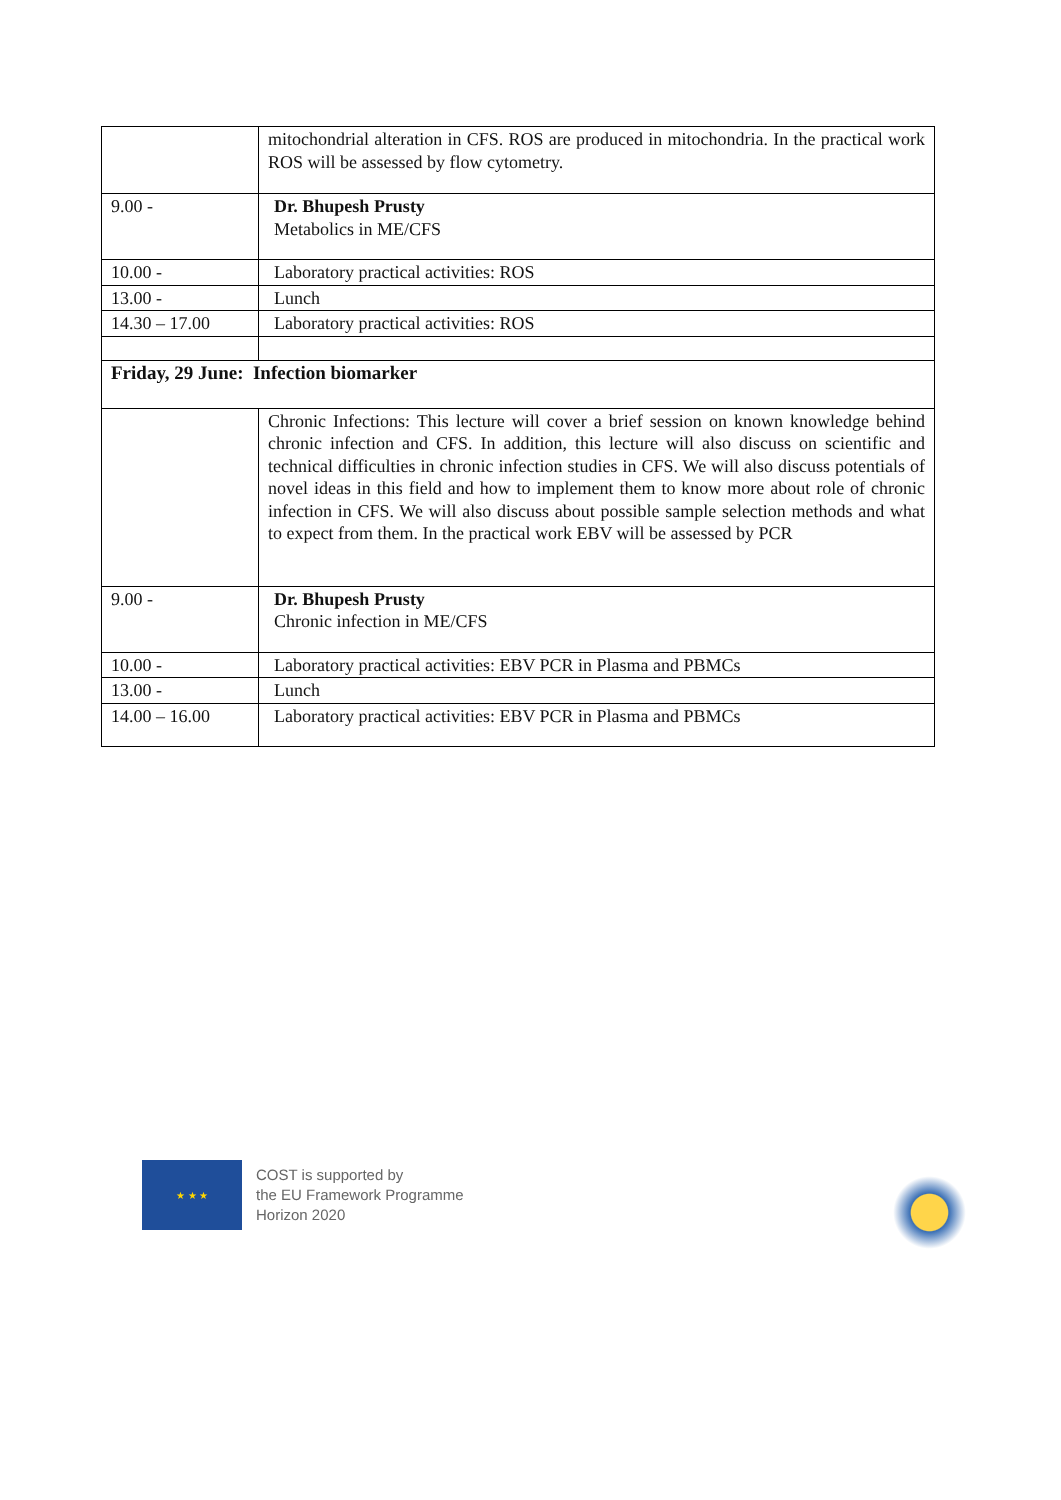| | mitochondrial alteration in CFS. ROS are produced in mitochondria. In the practical work ROS will be assessed by flow cytometry. |
| 9.00 - | Dr. Bhupesh Prusty Metabolics in ME/CFS |
| 10.00 - | Laboratory practical activities: ROS |
| 13.00 - | Lunch |
| 14.30 – 17.00 | Laboratory practical activities: ROS |
| Friday, 29 June: Infection biomarker | |
| | Chronic Infections: This lecture will cover a brief session on known knowledge behind chronic infection and CFS. In addition, this lecture will also discuss on scientific and technical difficulties in chronic infection studies in CFS. We will also discuss potentials of novel ideas in this field and how to implement them to know more about role of chronic infection in CFS. We will also discuss about possible sample selection methods and what to expect from them. In the practical work EBV will be assessed by PCR |
| 9.00 - | Dr. Bhupesh Prusty Chronic infection in ME/CFS |
| 10.00 - | Laboratory practical activities: EBV PCR in Plasma and PBMCs |
| 13.00 - | Lunch |
| 14.00 – 16.00 | Laboratory practical activities: EBV PCR in Plasma and PBMCs |
★ ★ ★
COST is supported by
the EU Framework Programme
Horizon 2020